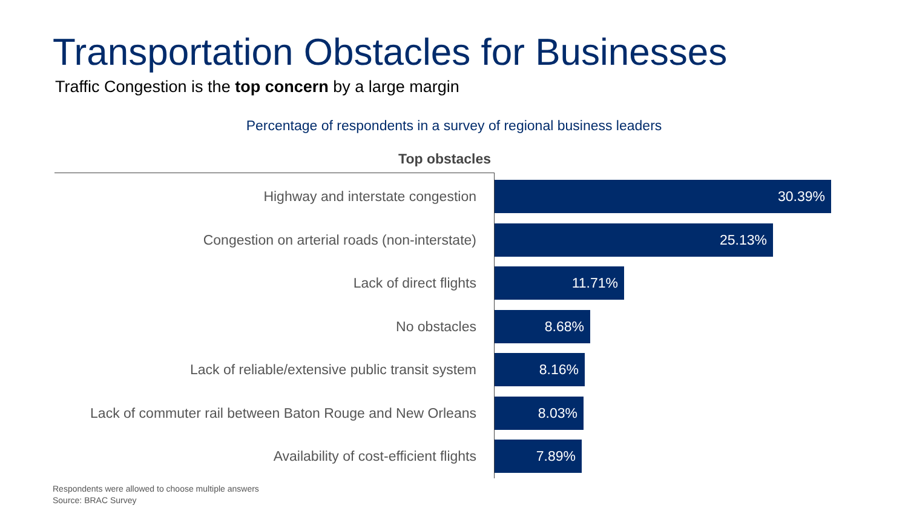Transportation Obstacles for Businesses
Traffic Congestion is the top concern by a large margin
Percentage of respondents in a survey of regional business leaders
Top obstacles
Highway and interstate congestion
30.39%
Congestion on arterial roads (non-interstate)
25.13%
Lack of direct flights
11.71%
No obstacles
8.68%
Lack of reliable/extensive public transit system
8.16%
Lack of commuter rail between Baton Rouge and New Orleans
8.03%
Availability of cost-efficient flights
7.89%
Respondents were allowed to choose multiple answers
Source: BRAC Survey